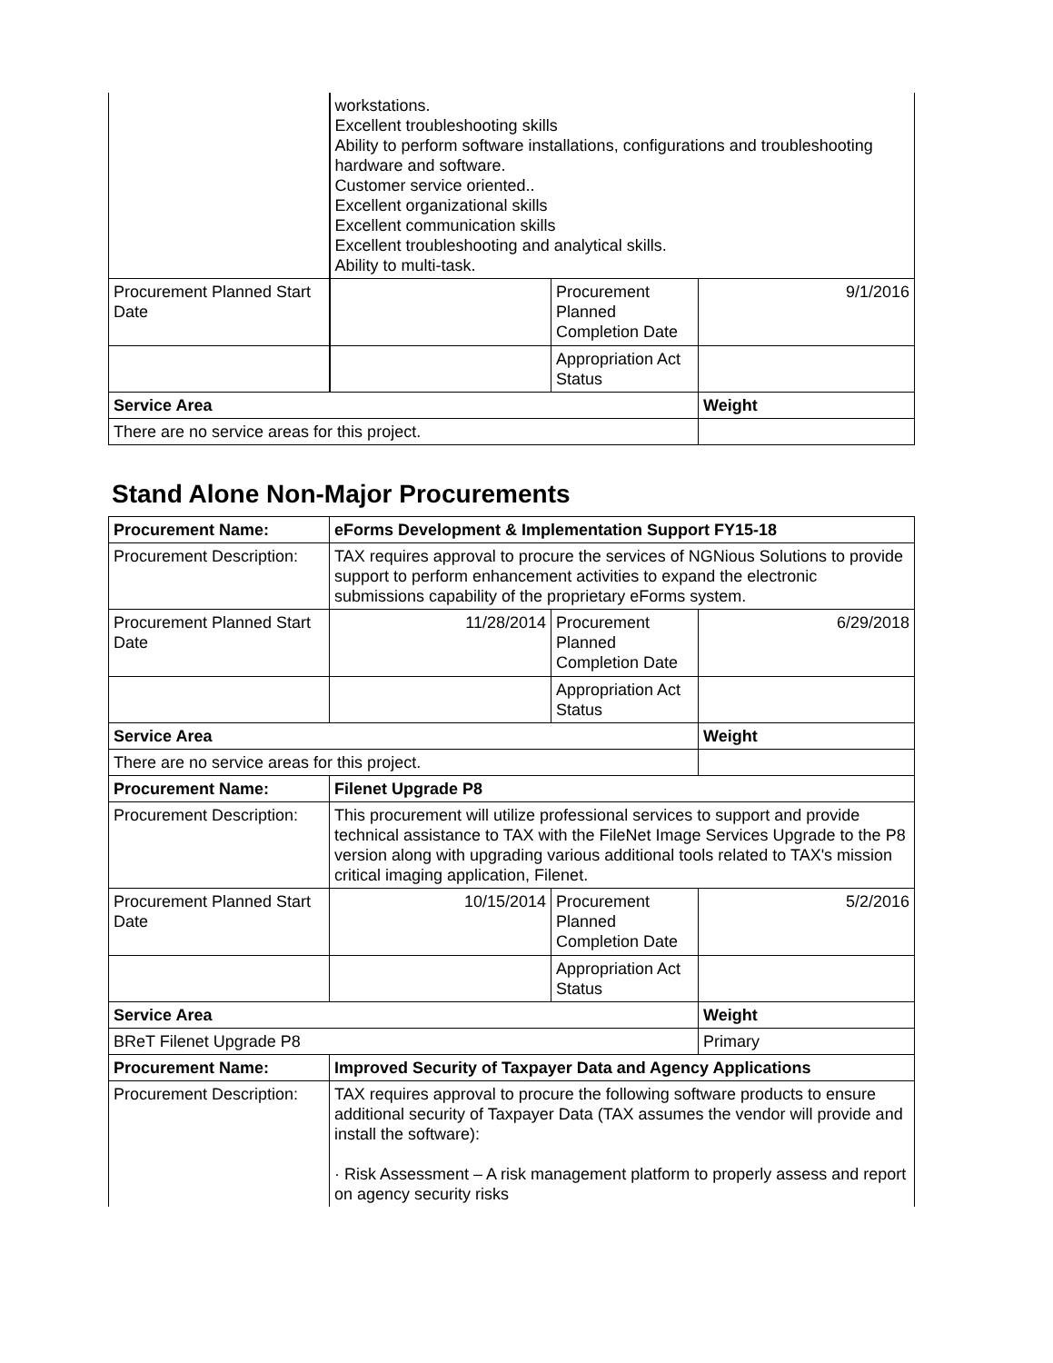| | workstations. Excellent troubleshooting skills Ability to perform software installations, configurations and troubleshooting hardware and software. Customer service oriented.. Excellent organizational skills Excellent communication skills Excellent troubleshooting and analytical skills. Ability to multi-task. | | |
| Procurement Planned Start Date | | Procurement Planned Completion Date | 9/1/2016 |
| | | Appropriation Act Status | |
| Service Area | | | Weight |
| There are no service areas for this project. | | | |
Stand Alone Non-Major Procurements
| Procurement Name: | eForms Development & Implementation Support FY15-18 | | |
| --- | --- | --- | --- |
| Procurement Description: | TAX requires approval to procure the services of NGNious Solutions to provide support to perform enhancement activities to expand the electronic submissions capability of the proprietary eForms system. | | |
| Procurement Planned Start Date | 11/28/2014 | Procurement Planned Completion Date | 6/29/2018 |
| | | Appropriation Act Status | |
| Service Area | | | Weight |
| There are no service areas for this project. | | | |
| Procurement Name: | Filenet Upgrade P8 | | |
| Procurement Description: | This procurement will utilize professional services to support and provide technical assistance to TAX with the FileNet Image Services Upgrade to the P8 version along with upgrading various additional tools related to TAX's mission critical imaging application, Filenet. | | |
| Procurement Planned Start Date | 10/15/2014 | Procurement Planned Completion Date | 5/2/2016 |
| | | Appropriation Act Status | |
| Service Area | | | Weight |
| BReT Filenet Upgrade P8 | | | Primary |
| Procurement Name: | Improved Security of Taxpayer Data and Agency Applications | | |
| Procurement Description: | TAX requires approval to procure the following software products to ensure additional security of Taxpayer Data (TAX assumes the vendor will provide and install the software): · Risk Assessment – A risk management platform to properly assess and report on agency security risks | | |